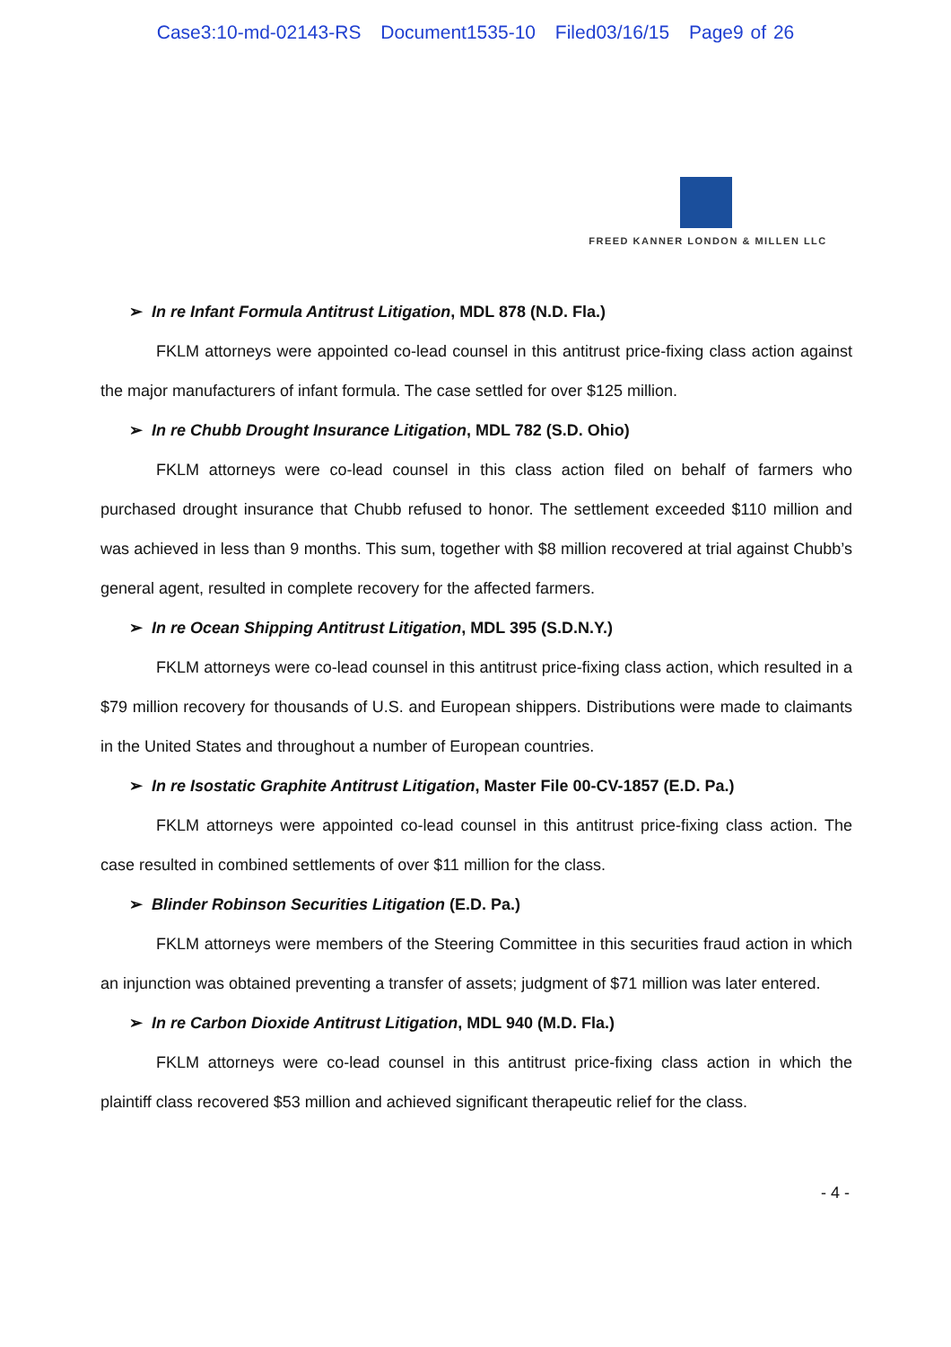Case3:10-md-02143-RS Document1535-10 Filed03/16/15 Page9 of 26
FREED KANNER LONDON & MILLEN LLC
➢ In re Infant Formula Antitrust Litigation, MDL 878 (N.D. Fla.)
FKLM attorneys were appointed co-lead counsel in this antitrust price-fixing class action against the major manufacturers of infant formula. The case settled for over $125 million.
➢ In re Chubb Drought Insurance Litigation, MDL 782 (S.D. Ohio)
FKLM attorneys were co-lead counsel in this class action filed on behalf of farmers who purchased drought insurance that Chubb refused to honor. The settlement exceeded $110 million and was achieved in less than 9 months. This sum, together with $8 million recovered at trial against Chubb’s general agent, resulted in complete recovery for the affected farmers.
➢ In re Ocean Shipping Antitrust Litigation, MDL 395 (S.D.N.Y.)
FKLM attorneys were co-lead counsel in this antitrust price-fixing class action, which resulted in a $79 million recovery for thousands of U.S. and European shippers. Distributions were made to claimants in the United States and throughout a number of European countries.
➢ In re Isostatic Graphite Antitrust Litigation, Master File 00-CV-1857 (E.D. Pa.)
FKLM attorneys were appointed co-lead counsel in this antitrust price-fixing class action. The case resulted in combined settlements of over $11 million for the class.
➢ Blinder Robinson Securities Litigation (E.D. Pa.)
FKLM attorneys were members of the Steering Committee in this securities fraud action in which an injunction was obtained preventing a transfer of assets; judgment of $71 million was later entered.
➢ In re Carbon Dioxide Antitrust Litigation, MDL 940 (M.D. Fla.)
FKLM attorneys were co-lead counsel in this antitrust price-fixing class action in which the plaintiff class recovered $53 million and achieved significant therapeutic relief for the class.
- 4 -